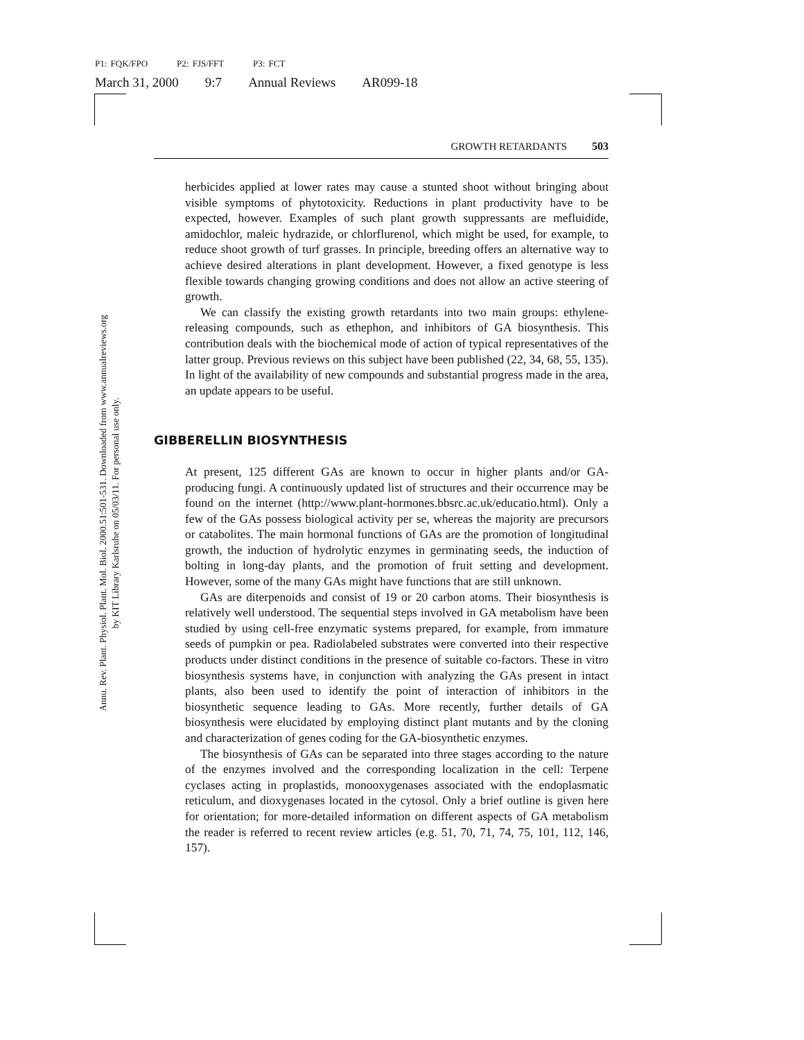P1: FQK/FPO P2: FJS/FFT P3: FCT
March 31, 2000 9:7 Annual Reviews AR099-18
Annu. Rev. Plant. Physiol. Plant. Mol. Biol. 2000.51:501-531. Downloaded from www.annualreviews.org
by KIT Library Karlsruhe on 05/03/11. For personal use only.
GROWTH RETARDANTS 503
herbicides applied at lower rates may cause a stunted shoot without bringing about visible symptoms of phytotoxicity. Reductions in plant productivity have to be expected, however. Examples of such plant growth suppressants are mefluidide, amidochlor, maleic hydrazide, or chlorflurenol, which might be used, for example, to reduce shoot growth of turf grasses. In principle, breeding offers an alternative way to achieve desired alterations in plant development. However, a fixed genotype is less flexible towards changing growing conditions and does not allow an active steering of growth.
We can classify the existing growth retardants into two main groups: ethylene-releasing compounds, such as ethephon, and inhibitors of GA biosynthesis. This contribution deals with the biochemical mode of action of typical representatives of the latter group. Previous reviews on this subject have been published (22, 34, 68, 55, 135). In light of the availability of new compounds and substantial progress made in the area, an update appears to be useful.
GIBBERELLIN BIOSYNTHESIS
At present, 125 different GAs are known to occur in higher plants and/or GA-producing fungi. A continuously updated list of structures and their occurrence may be found on the internet (http://www.plant-hormones.bbsrc.ac.uk/educatio.html). Only a few of the GAs possess biological activity per se, whereas the majority are precursors or catabolites. The main hormonal functions of GAs are the promotion of longitudinal growth, the induction of hydrolytic enzymes in germinating seeds, the induction of bolting in long-day plants, and the promotion of fruit setting and development. However, some of the many GAs might have functions that are still unknown.
GAs are diterpenoids and consist of 19 or 20 carbon atoms. Their biosynthesis is relatively well understood. The sequential steps involved in GA metabolism have been studied by using cell-free enzymatic systems prepared, for example, from immature seeds of pumpkin or pea. Radiolabeled substrates were converted into their respective products under distinct conditions in the presence of suitable co-factors. These in vitro biosynthesis systems have, in conjunction with analyzing the GAs present in intact plants, also been used to identify the point of interaction of inhibitors in the biosynthetic sequence leading to GAs. More recently, further details of GA biosynthesis were elucidated by employing distinct plant mutants and by the cloning and characterization of genes coding for the GA-biosynthetic enzymes.
The biosynthesis of GAs can be separated into three stages according to the nature of the enzymes involved and the corresponding localization in the cell: Terpene cyclases acting in proplastids, monooxygenases associated with the endoplasmatic reticulum, and dioxygenases located in the cytosol. Only a brief outline is given here for orientation; for more-detailed information on different aspects of GA metabolism the reader is referred to recent review articles (e.g. 51, 70, 71, 74, 75, 101, 112, 146, 157).